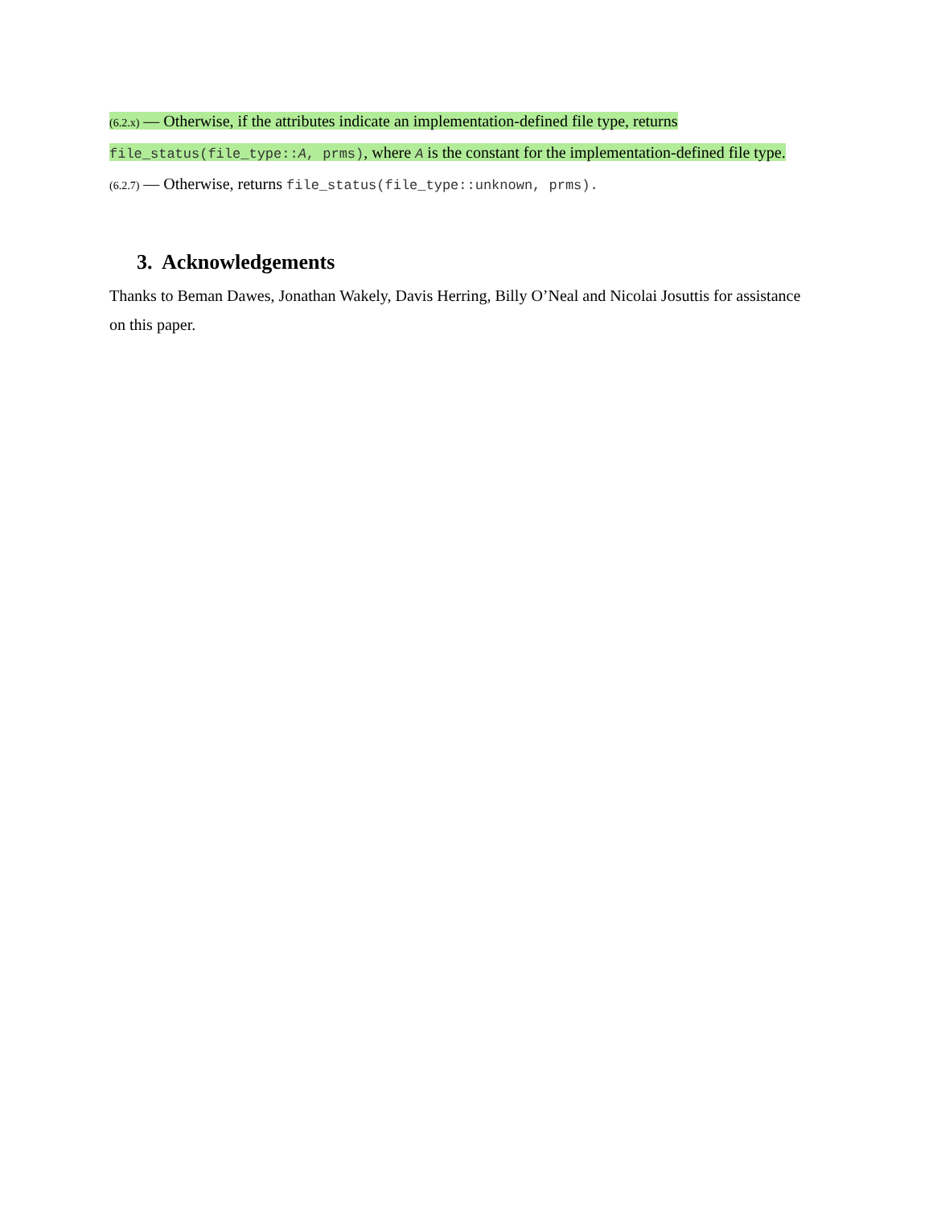(6.2.x) — Otherwise, if the attributes indicate an implementation-defined file type, returns file_status(file_type::A, prms), where A is the constant for the implementation-defined file type.
(6.2.7) — Otherwise, returns file_status(file_type::unknown, prms).
3. Acknowledgements
Thanks to Beman Dawes, Jonathan Wakely, Davis Herring, Billy O’Neal and Nicolai Josuttis for assistance on this paper.